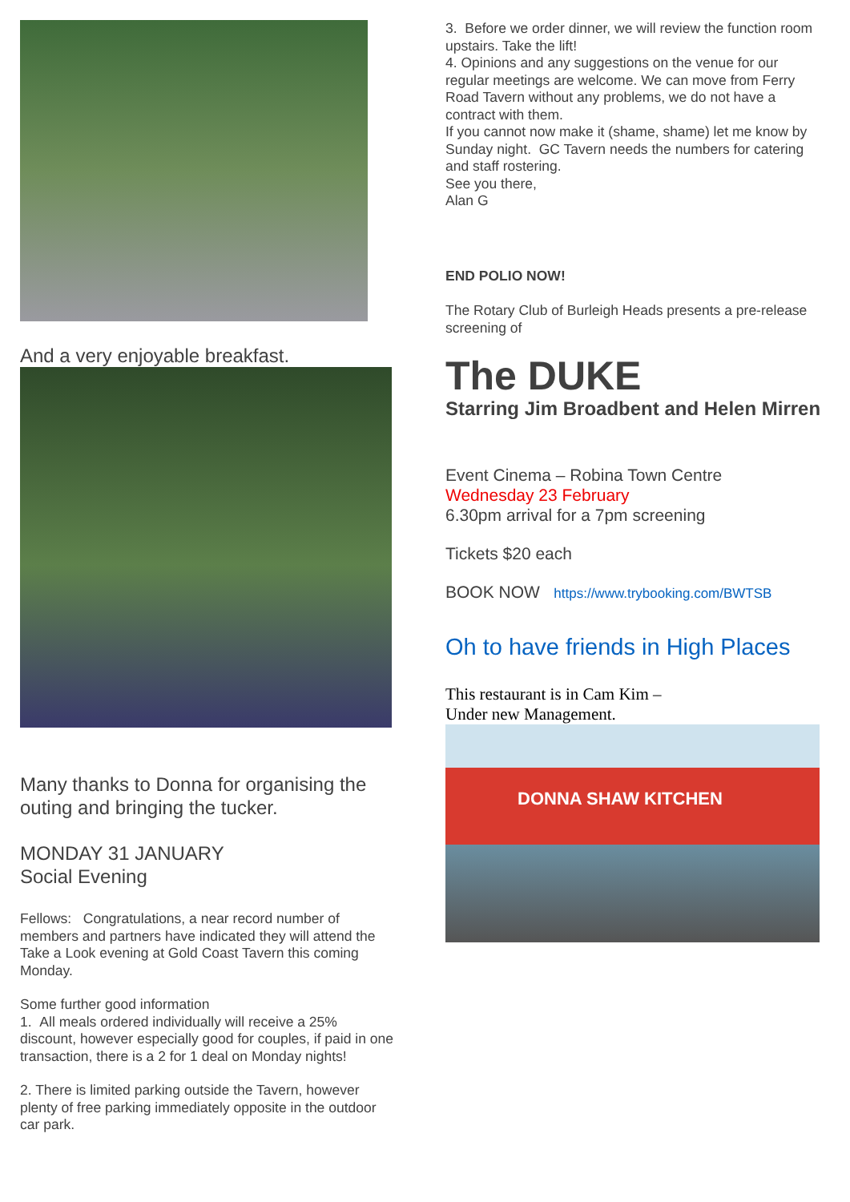And a very enjoyable breakfast.
Many thanks to Donna for organising the outing and bringing the tucker.
MONDAY 31 JANUARY
Social Evening
Fellows: Congratulations, a near record number of members and partners have indicated they will attend the Take a Look evening at Gold Coast Tavern this coming Monday.
Some further good information
1. All meals ordered individually will receive a 25% discount, however especially good for couples, if paid in one transaction, there is a 2 for 1 deal on Monday nights!
2. There is limited parking outside the Tavern, however plenty of free parking immediately opposite in the outdoor car park.
3. Before we order dinner, we will review the function room upstairs. Take the lift!
4. Opinions and any suggestions on the venue for our regular meetings are welcome. We can move from Ferry Road Tavern without any problems, we do not have a contract with them.
If you cannot now make it (shame, shame) let me know by Sunday night. GC Tavern needs the numbers for catering and staff rostering.
See you there,
Alan G
END POLIO NOW!
The Rotary Club of Burleigh Heads presents a pre-release screening of
The DUKE
Starring Jim Broadbent and Helen Mirren
Event Cinema – Robina Town Centre
Wednesday 23 February
6.30pm arrival for a 7pm screening
Tickets $20 each
BOOK NOW https://www.trybooking.com/BWTSB
Oh to have friends in High Places
This restaurant is in Cam Kim –
Under new Management.
DONNA SHAW KITCHEN